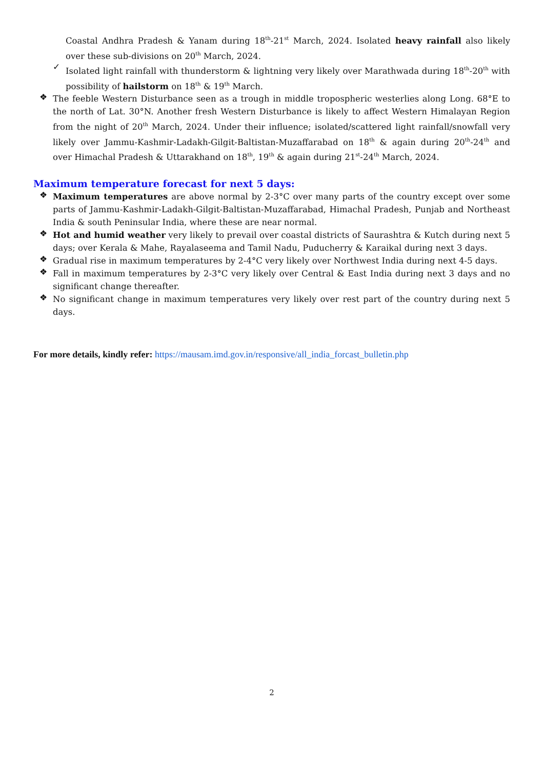Coastal Andhra Pradesh & Yanam during 18<sup>th</sup>-21<sup>st</sup> March, 2024. Isolated heavy rainfall also likely over these sub-divisions on 20<sup>th</sup> March, 2024.
✓
Isolated light rainfall with thunderstorm & lightning very likely over Marathwada during 18<sup>th</sup>-20<sup>th</sup> with possibility of hailstorm on 18<sup>th</sup> & 19<sup>th</sup> March.
❖
The feeble Western Disturbance seen as a trough in middle tropospheric westerlies along Long. 68°E to the north of Lat. 30°N. Another fresh Western Disturbance is likely to affect Western Himalayan Region from the night of 20<sup>th</sup> March, 2024. Under their influence; isolated/scattered light rainfall/snowfall very likely over Jammu-Kashmir-Ladakh-Gilgit-Baltistan-Muzaffarabad on 18<sup>th</sup> & again during 20<sup>th</sup>-24<sup>th</sup> and over Himachal Pradesh & Uttarakhand on 18<sup>th</sup>, 19<sup>th</sup> & again during 21<sup>st</sup>-24<sup>th</sup> March, 2024.
Maximum temperature forecast for next 5 days:
❖
Maximum temperatures are above normal by 2-3°C over many parts of the country except over some parts of Jammu-Kashmir-Ladakh-Gilgit-Baltistan-Muzaffarabad, Himachal Pradesh, Punjab and Northeast India & south Peninsular India, where these are near normal.
❖
Hot and humid weather very likely to prevail over coastal districts of Saurashtra & Kutch during next 5 days; over Kerala & Mahe, Rayalaseema and Tamil Nadu, Puducherry & Karaikal during next 3 days.
❖
Gradual rise in maximum temperatures by 2-4°C very likely over Northwest India during next 4-5 days.
❖
Fall in maximum temperatures by 2-3°C very likely over Central & East India during next 3 days and no significant change thereafter.
❖
No significant change in maximum temperatures very likely over rest part of the country during next 5 days.
For more details, kindly refer: https://mausam.imd.gov.in/responsive/all_india_forcast_bulletin.php
2